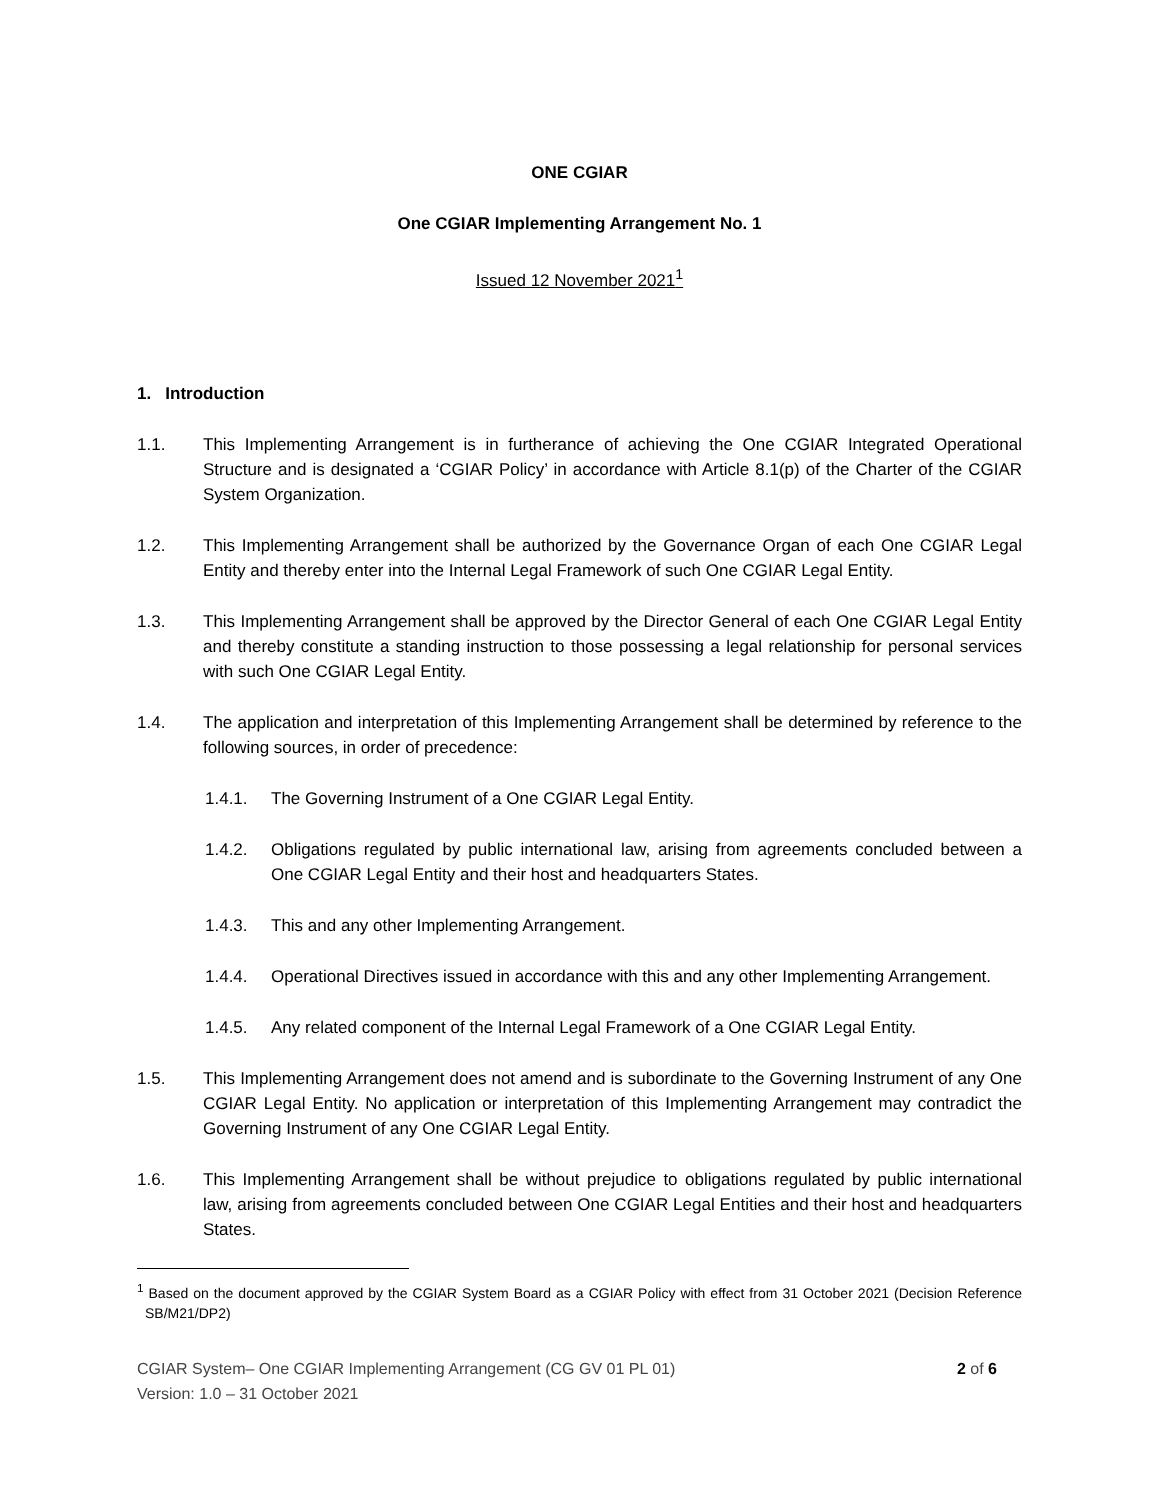ONE CGIAR
One CGIAR Implementing Arrangement No. 1
Issued 12 November 2021<sup>1</sup>
1. Introduction
1.1. This Implementing Arrangement is in furtherance of achieving the One CGIAR Integrated Operational Structure and is designated a ‘CGIAR Policy’ in accordance with Article 8.1(p) of the Charter of the CGIAR System Organization.
1.2. This Implementing Arrangement shall be authorized by the Governance Organ of each One CGIAR Legal Entity and thereby enter into the Internal Legal Framework of such One CGIAR Legal Entity.
1.3. This Implementing Arrangement shall be approved by the Director General of each One CGIAR Legal Entity and thereby constitute a standing instruction to those possessing a legal relationship for personal services with such One CGIAR Legal Entity.
1.4. The application and interpretation of this Implementing Arrangement shall be determined by reference to the following sources, in order of precedence:
1.4.1. The Governing Instrument of a One CGIAR Legal Entity.
1.4.2. Obligations regulated by public international law, arising from agreements concluded between a One CGIAR Legal Entity and their host and headquarters States.
1.4.3. This and any other Implementing Arrangement.
1.4.4. Operational Directives issued in accordance with this and any other Implementing Arrangement.
1.4.5. Any related component of the Internal Legal Framework of a One CGIAR Legal Entity.
1.5. This Implementing Arrangement does not amend and is subordinate to the Governing Instrument of any One CGIAR Legal Entity. No application or interpretation of this Implementing Arrangement may contradict the Governing Instrument of any One CGIAR Legal Entity.
1.6. This Implementing Arrangement shall be without prejudice to obligations regulated by public international law, arising from agreements concluded between One CGIAR Legal Entities and their host and headquarters States.
<sup>1</sup> Based on the document approved by the CGIAR System Board as a CGIAR Policy with effect from 31 October 2021 (Decision Reference SB/M21/DP2)
CGIAR System– One CGIAR Implementing Arrangement (CG GV 01 PL 01)
Version: 1.0 – 31 October 2021 2 of 6